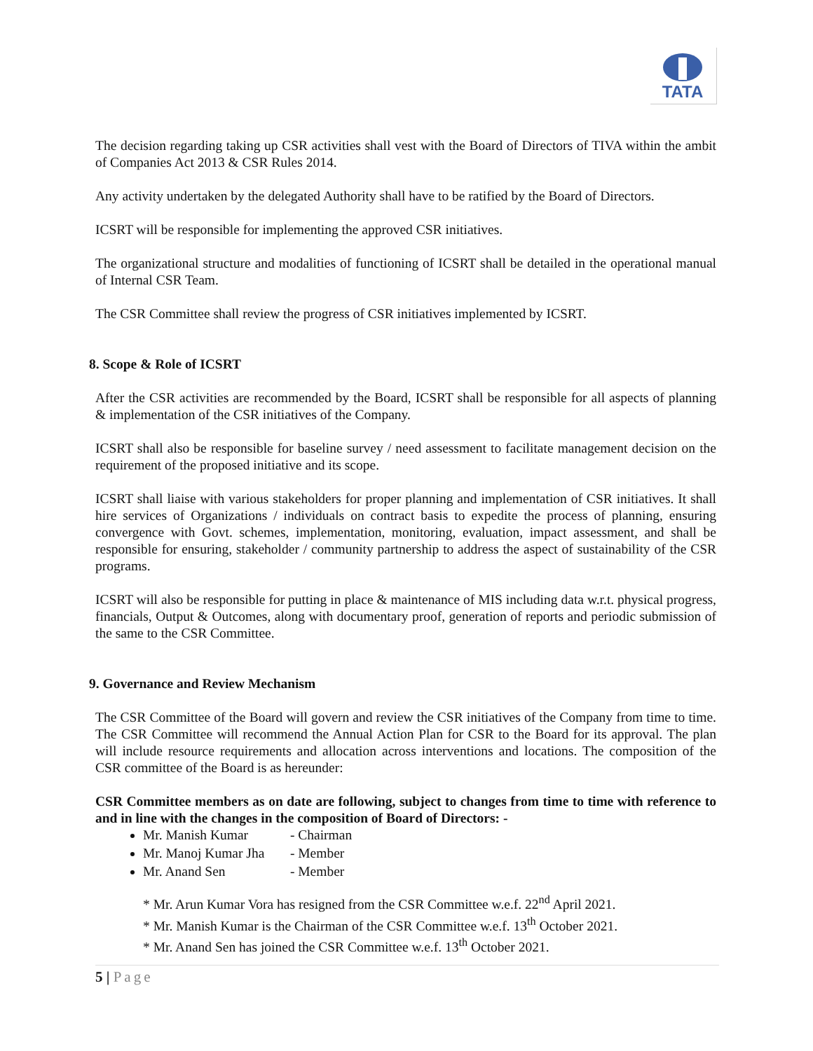TATA
The decision regarding taking up CSR activities shall vest with the Board of Directors of TIVA within the ambit of Companies Act 2013 & CSR Rules 2014.
Any activity undertaken by the delegated Authority shall have to be ratified by the Board of Directors.
ICSRT will be responsible for implementing the approved CSR initiatives.
The organizational structure and modalities of functioning of ICSRT shall be detailed in the operational manual of Internal CSR Team.
The CSR Committee shall review the progress of CSR initiatives implemented by ICSRT.
8. Scope & Role of ICSRT
After the CSR activities are recommended by the Board, ICSRT shall be responsible for all aspects of planning & implementation of the CSR initiatives of the Company.
ICSRT shall also be responsible for baseline survey / need assessment to facilitate management decision on the requirement of the proposed initiative and its scope.
ICSRT shall liaise with various stakeholders for proper planning and implementation of CSR initiatives. It shall hire services of Organizations / individuals on contract basis to expedite the process of planning, ensuring convergence with Govt. schemes, implementation, monitoring, evaluation, impact assessment, and shall be responsible for ensuring, stakeholder / community partnership to address the aspect of sustainability of the CSR programs.
ICSRT will also be responsible for putting in place & maintenance of MIS including data w.r.t. physical progress, financials, Output & Outcomes, along with documentary proof, generation of reports and periodic submission of the same to the CSR Committee.
9. Governance and Review Mechanism
The CSR Committee of the Board will govern and review the CSR initiatives of the Company from time to time. The CSR Committee will recommend the Annual Action Plan for CSR to the Board for its approval. The plan will include resource requirements and allocation across interventions and locations. The composition of the CSR committee of the Board is as hereunder:
CSR Committee members as on date are following, subject to changes from time to time with reference to and in line with the changes in the composition of Board of Directors: -
Mr. Manish Kumar - Chairman
Mr. Manoj Kumar Jha - Member
Mr. Anand Sen - Member
* Mr. Arun Kumar Vora has resigned from the CSR Committee w.e.f. 22<sup>nd</sup> April 2021.
* Mr. Manish Kumar is the Chairman of the CSR Committee w.e.f. 13<sup>th</sup> October 2021.
* Mr. Anand Sen has joined the CSR Committee w.e.f. 13<sup>th</sup> October 2021.
5 | Page